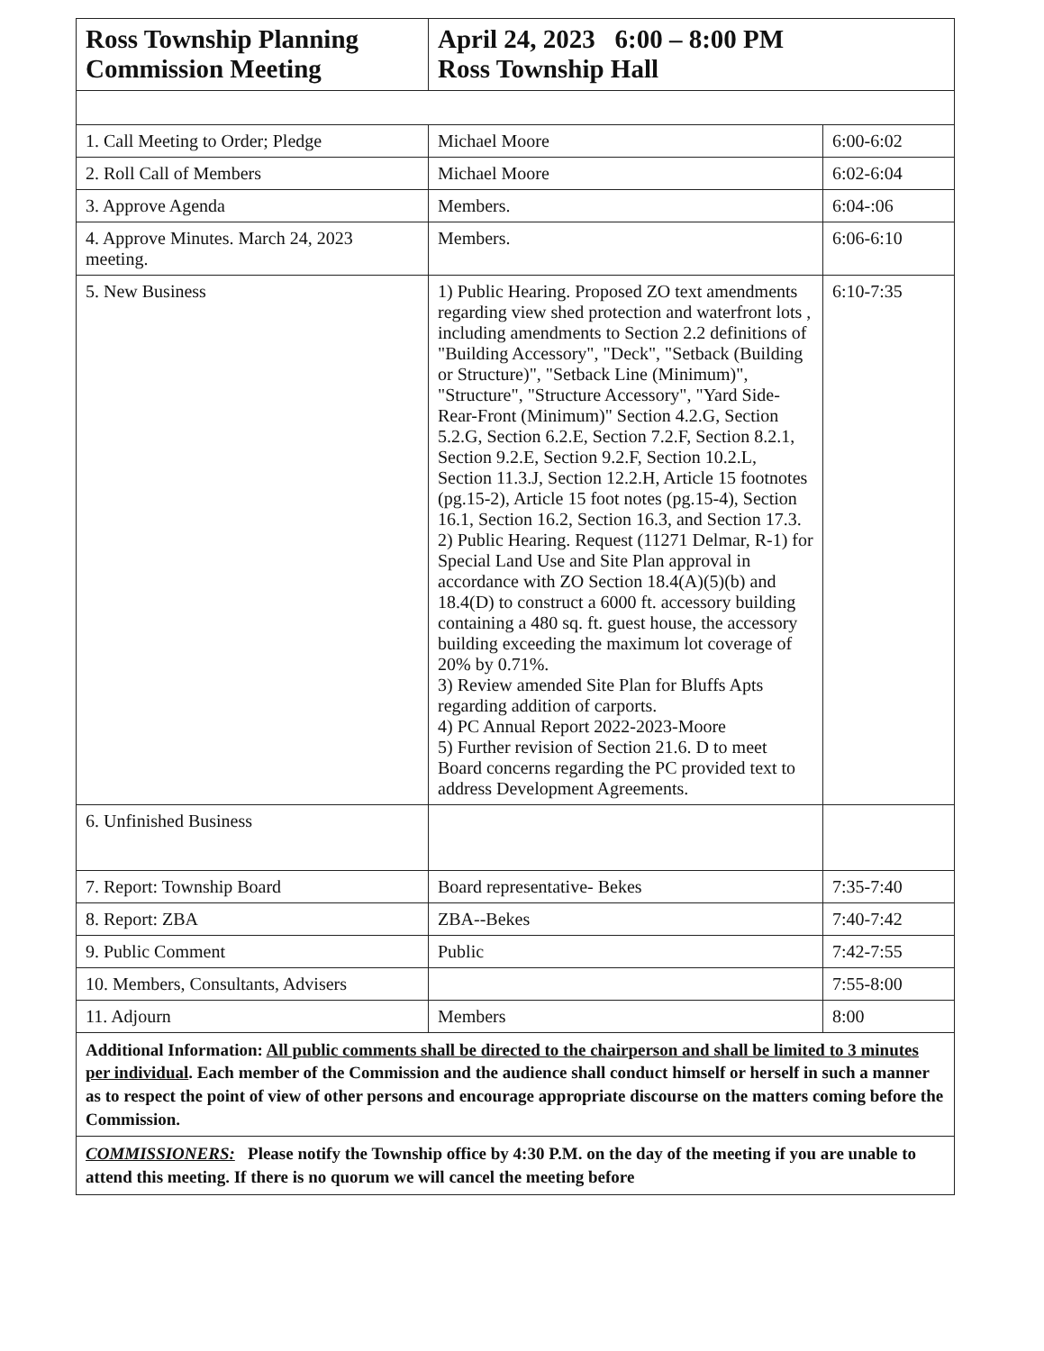| Ross Township Planning Commission Meeting | April 24, 2023 6:00 – 8:00 PM Ross Township Hall | |
| --- | --- | --- |
| 1. Call Meeting to Order; Pledge | Michael Moore | 6:00-6:02 |
| 2. Roll Call of Members | Michael Moore | 6:02-6:04 |
| 3. Approve Agenda | Members. | 6:04-:06 |
| 4. Approve Minutes. March 24, 2023 meeting. | Members. | 6:06-6:10 |
| 5. New Business | 1) Public Hearing. Proposed ZO text amendments regarding view shed protection and waterfront lots , including amendments to Section 2.2 definitions of "Building Accessory", "Deck", "Setback (Building or Structure)", "Setback Line (Minimum)", "Structure", "Structure Accessory", "Yard Side-Rear-Front (Minimum)" Section 4.2.G, Section 5.2.G, Section 6.2.E, Section 7.2.F, Section 8.2.1, Section 9.2.E, Section 9.2.F, Section 10.2.L, Section 11.3.J, Section 12.2.H, Article 15 footnotes (pg.15-2), Article 15 foot notes (pg.15-4), Section 16.1, Section 16.2, Section 16.3, and Section 17.3. 2) Public Hearing. Request (11271 Delmar, R-1) for Special Land Use and Site Plan approval in accordance with ZO Section 18.4(A)(5)(b) and 18.4(D) to construct a 6000 ft. accessory building containing a 480 sq. ft. guest house, the accessory building exceeding the maximum lot coverage of 20% by 0.71%. 3) Review amended Site Plan for Bluffs Apts regarding addition of carports. 4) PC Annual Report 2022-2023-Moore 5) Further revision of Section 21.6. D to meet Board concerns regarding the PC provided text to address Development Agreements. | 6:10-7:35 |
| 6. Unfinished Business | | |
| 7. Report: Township Board | Board representative- Bekes | 7:35-7:40 |
| 8. Report: ZBA | ZBA--Bekes | 7:40-7:42 |
| 9. Public Comment | Public | 7:42-7:55 |
| 10. Members, Consultants, Advisers | | 7:55-8:00 |
| 11. Adjourn | Members | 8:00 |
| Additional Information: All public comments shall be directed to the chairperson and shall be limited to 3 minutes per individual . Each member of the Commission and the audience shall conduct himself or herself in such a manner as to respect the point of view of other persons and encourage appropriate discourse on the matters coming before the Commission. | | |
| COMMISSIONERS: Please notify the Township office by 4:30 P.M. on the day of the meeting if you are unable to attend this meeting. If there is no quorum we will cancel the meeting before | | |